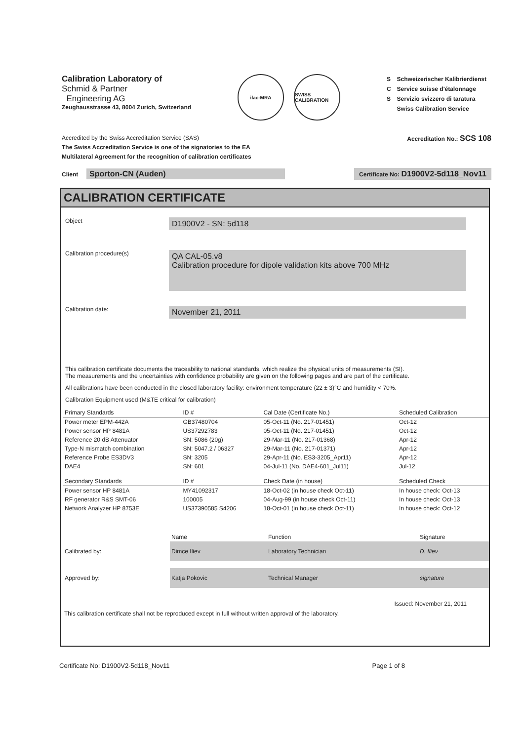Calibration Laboratory of
Schmid & Partner
Engineering AG
Zeughausstrasse 43, 8004 Zurich, Switzerland
ilac-MRA
SWISS CALIBRATION
S
C
S
Schweizerischer Kalibrierdienst
Service suisse d'étalonnage
Servizio svizzero di taratura
Swiss Calibration Service
Accredited by the Swiss Accreditation Service (SAS)
The Swiss Accreditation Service is one of the signatories to the EA
Multilateral Agreement for the recognition of calibration certificates
Accreditation No.: SCS 108
Client Sporton-CN (Auden)
Certificate No: D1900V2-5d118_Nov11
CALIBRATION CERTIFICATE
Object
D1900V2 - SN: 5d118
Calibration procedure(s)
QA CAL-05.v8
Calibration procedure for dipole validation kits above 700 MHz
Calibration date:
November 21, 2011
This calibration certificate documents the traceability to national standards, which realize the physical units of measurements (SI).
The measurements and the uncertainties with confidence probability are given on the following pages and are part of the certificate.
All calibrations have been conducted in the closed laboratory facility: environment temperature (22 ± 3)°C and humidity < 70%.
Calibration Equipment used (M&TE critical for calibration)
| Primary Standards | ID # | Cal Date (Certificate No.) | Scheduled Calibration |
| --- | --- | --- | --- |
| Power meter EPM-442A | GB37480704 | 05-Oct-11 (No. 217-01451) | Oct-12 |
| Power sensor HP 8481A | US37292783 | 05-Oct-11 (No. 217-01451) | Oct-12 |
| Reference 20 dB Attenuator | SN: 5086 (20g) | 29-Mar-11 (No. 217-01368) | Apr-12 |
| Type-N mismatch combination | SN: 5047.2 / 06327 | 29-Mar-11 (No. 217-01371) | Apr-12 |
| Reference Probe ES3DV3 | SN: 3205 | 29-Apr-11 (No. ES3-3205_Apr11) | Apr-12 |
| DAE4 | SN: 601 | 04-Jul-11 (No. DAE4-601_Jul11) | Jul-12 |
| Secondary Standards | ID # | Check Date (in house) | Scheduled Check |
| Power sensor HP 8481A | MY41092317 | 18-Oct-02 (in house check Oct-11) | In house check: Oct-13 |
| RF generator R&S SMT-06 | 100005 | 04-Aug-99 (in house check Oct-11) | In house check: Oct-13 |
| Network Analyzer HP 8753E | US37390585 S4206 | 18-Oct-01 (in house check Oct-11) | In house check: Oct-12 |
| | Name | Function | Signature |
| Calibrated by: | Dimce Iliev | Laboratory Technician | D. Iliev |
| Approved by: | Katja Pokovic | Technical Manager | signature |
Issued: November 21, 2011
This calibration certificate shall not be reproduced except in full without written approval of the laboratory.
Certificate No: D1900V2-5d118_Nov11 Page 1 of 8